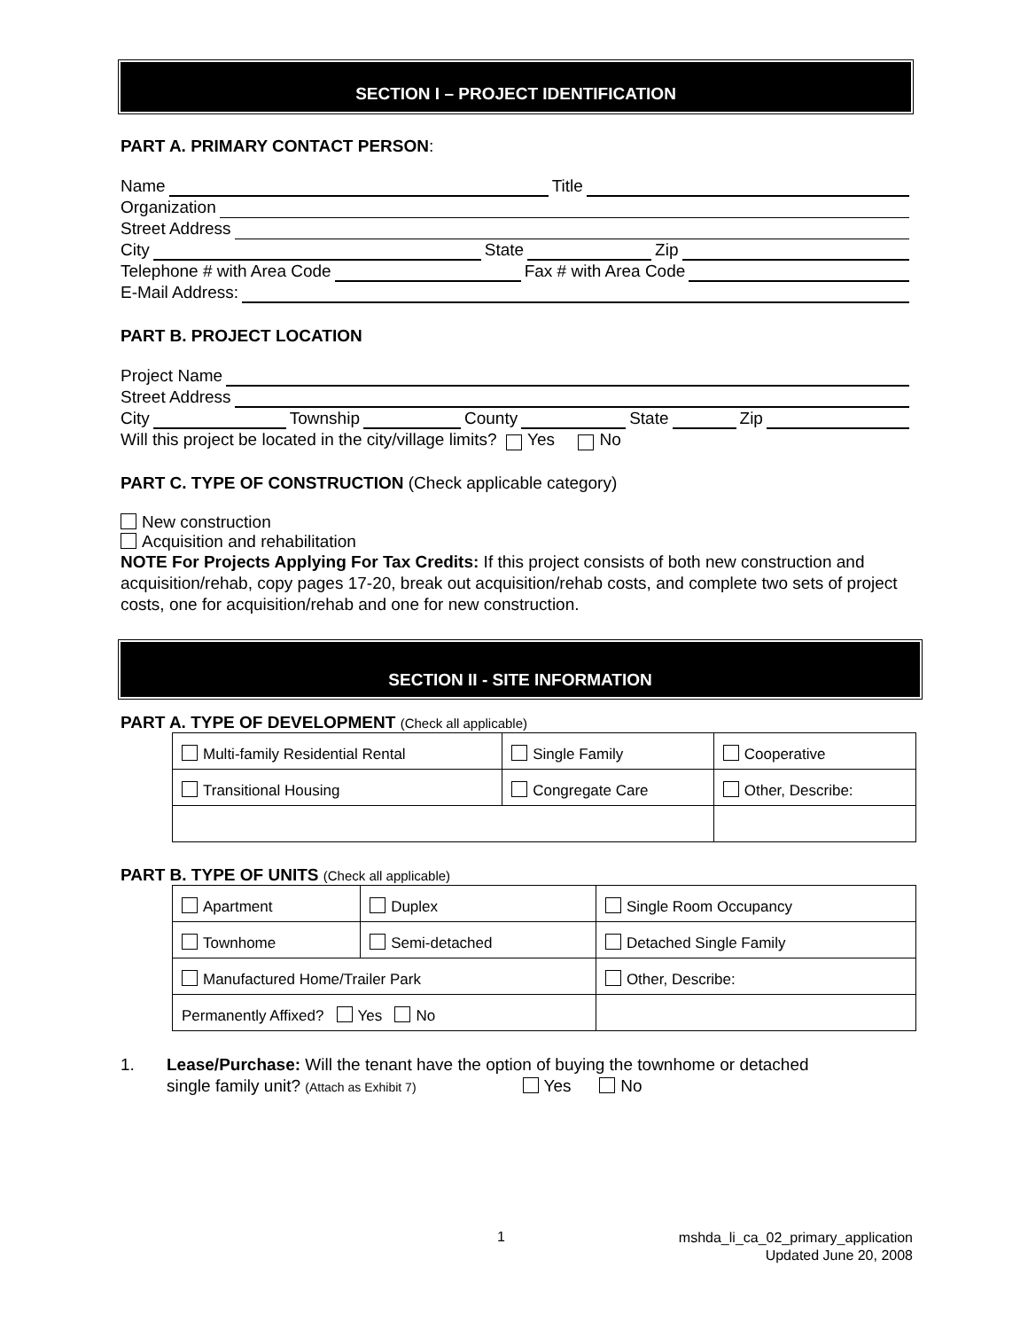SECTION I – PROJECT IDENTIFICATION
PART A. PRIMARY CONTACT PERSON:
Name Title
Organization
Street Address
City State Zip
Telephone # with Area Code Fax # with Area Code
E-Mail Address:
PART B. PROJECT LOCATION
Project Name
Street Address
City Township County State Zip
Will this project be located in the city/village limits? Yes No
PART C. TYPE OF CONSTRUCTION (Check applicable category)
New construction
Acquisition and rehabilitation
NOTE For Projects Applying For Tax Credits: If this project consists of both new construction and acquisition/rehab, copy pages 17-20, break out acquisition/rehab costs, and complete two sets of project costs, one for acquisition/rehab and one for new construction.
SECTION II - SITE INFORMATION
PART A. TYPE OF DEVELOPMENT (Check all applicable)
| Multi-family Residential Rental | Single Family | Cooperative |
| Transitional Housing | Congregate Care | Other, Describe: |
PART B. TYPE OF UNITS (Check all applicable)
| Apartment | Duplex | Single Room Occupancy |
| Townhome | Semi-detached | Detached Single Family |
| Manufactured Home/Trailer Park | | Other, Describe: |
| Permanently Affixed? Yes No | | |
1. Lease/Purchase: Will the tenant have the option of buying the townhome or detached
single family unit? (Attach as Exhibit 7) Yes No
1 mshda_li_ca_02_primary_application
Updated June 20, 2008